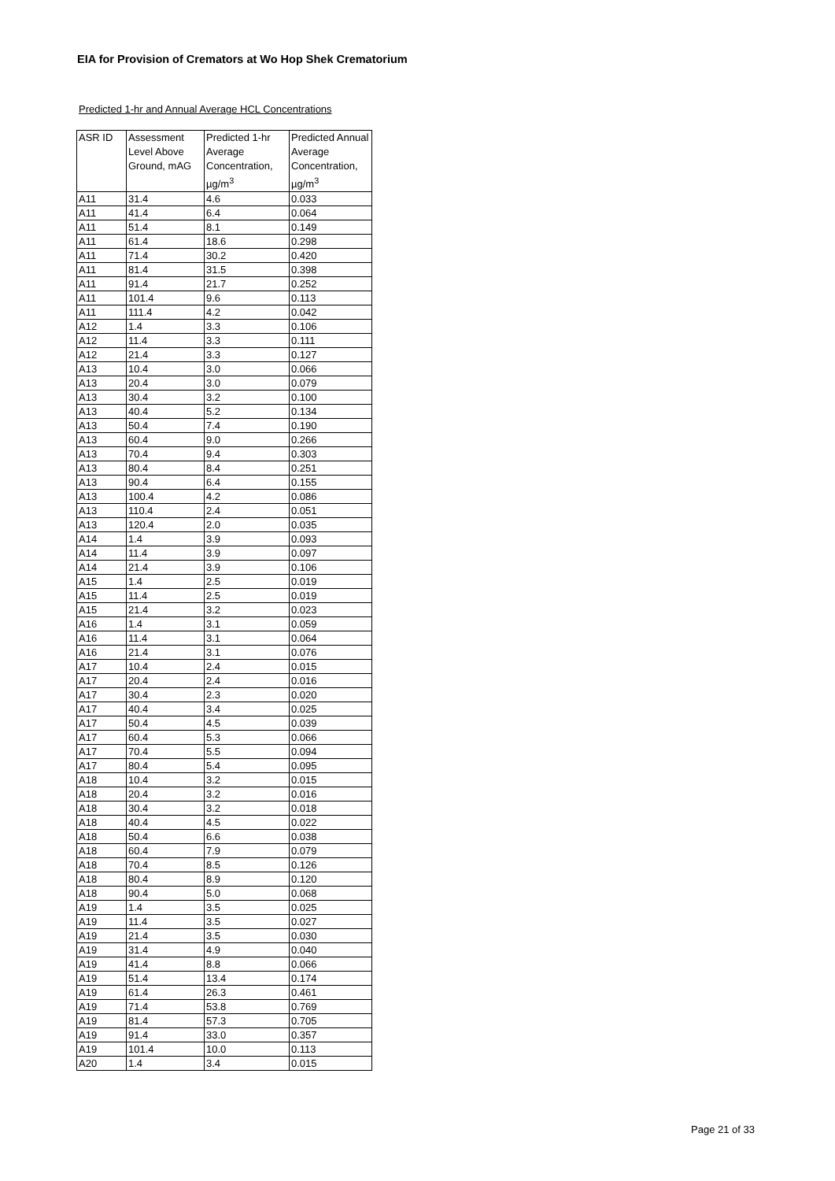EIA for Provision of Cremators at Wo Hop Shek Crematorium
Predicted 1-hr and Annual Average HCL Concentrations
| ASR ID | Assessment Level Above Ground, mAG | Predicted 1-hr Average Concentration, µg/m<sup>3</sup> | Predicted Annual Average Concentration, µg/m<sup>3</sup> |
| --- | --- | --- | --- |
| A11 | 31.4 | 4.6 | 0.033 |
| A11 | 41.4 | 6.4 | 0.064 |
| A11 | 51.4 | 8.1 | 0.149 |
| A11 | 61.4 | 18.6 | 0.298 |
| A11 | 71.4 | 30.2 | 0.420 |
| A11 | 81.4 | 31.5 | 0.398 |
| A11 | 91.4 | 21.7 | 0.252 |
| A11 | 101.4 | 9.6 | 0.113 |
| A11 | 111.4 | 4.2 | 0.042 |
| A12 | 1.4 | 3.3 | 0.106 |
| A12 | 11.4 | 3.3 | 0.111 |
| A12 | 21.4 | 3.3 | 0.127 |
| A13 | 10.4 | 3.0 | 0.066 |
| A13 | 20.4 | 3.0 | 0.079 |
| A13 | 30.4 | 3.2 | 0.100 |
| A13 | 40.4 | 5.2 | 0.134 |
| A13 | 50.4 | 7.4 | 0.190 |
| A13 | 60.4 | 9.0 | 0.266 |
| A13 | 70.4 | 9.4 | 0.303 |
| A13 | 80.4 | 8.4 | 0.251 |
| A13 | 90.4 | 6.4 | 0.155 |
| A13 | 100.4 | 4.2 | 0.086 |
| A13 | 110.4 | 2.4 | 0.051 |
| A13 | 120.4 | 2.0 | 0.035 |
| A14 | 1.4 | 3.9 | 0.093 |
| A14 | 11.4 | 3.9 | 0.097 |
| A14 | 21.4 | 3.9 | 0.106 |
| A15 | 1.4 | 2.5 | 0.019 |
| A15 | 11.4 | 2.5 | 0.019 |
| A15 | 21.4 | 3.2 | 0.023 |
| A16 | 1.4 | 3.1 | 0.059 |
| A16 | 11.4 | 3.1 | 0.064 |
| A16 | 21.4 | 3.1 | 0.076 |
| A17 | 10.4 | 2.4 | 0.015 |
| A17 | 20.4 | 2.4 | 0.016 |
| A17 | 30.4 | 2.3 | 0.020 |
| A17 | 40.4 | 3.4 | 0.025 |
| A17 | 50.4 | 4.5 | 0.039 |
| A17 | 60.4 | 5.3 | 0.066 |
| A17 | 70.4 | 5.5 | 0.094 |
| A17 | 80.4 | 5.4 | 0.095 |
| A18 | 10.4 | 3.2 | 0.015 |
| A18 | 20.4 | 3.2 | 0.016 |
| A18 | 30.4 | 3.2 | 0.018 |
| A18 | 40.4 | 4.5 | 0.022 |
| A18 | 50.4 | 6.6 | 0.038 |
| A18 | 60.4 | 7.9 | 0.079 |
| A18 | 70.4 | 8.5 | 0.126 |
| A18 | 80.4 | 8.9 | 0.120 |
| A18 | 90.4 | 5.0 | 0.068 |
| A19 | 1.4 | 3.5 | 0.025 |
| A19 | 11.4 | 3.5 | 0.027 |
| A19 | 21.4 | 3.5 | 0.030 |
| A19 | 31.4 | 4.9 | 0.040 |
| A19 | 41.4 | 8.8 | 0.066 |
| A19 | 51.4 | 13.4 | 0.174 |
| A19 | 61.4 | 26.3 | 0.461 |
| A19 | 71.4 | 53.8 | 0.769 |
| A19 | 81.4 | 57.3 | 0.705 |
| A19 | 91.4 | 33.0 | 0.357 |
| A19 | 101.4 | 10.0 | 0.113 |
| A20 | 1.4 | 3.4 | 0.015 |
Page 21 of 33